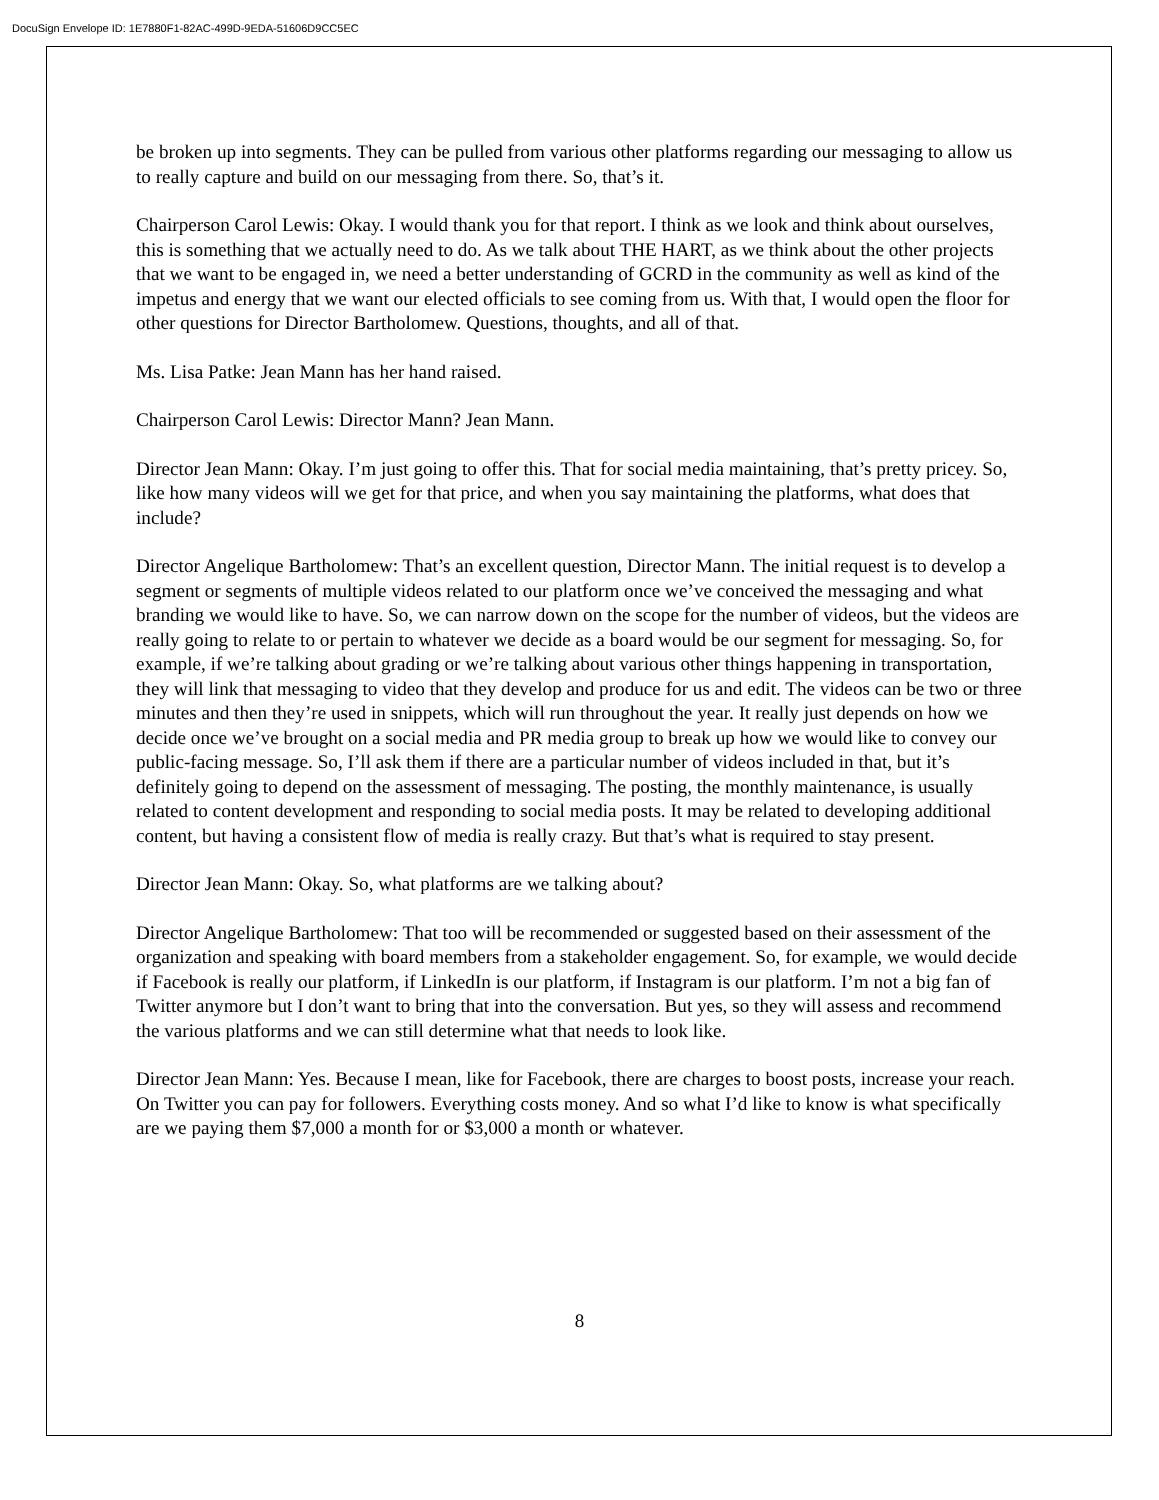DocuSign Envelope ID: 1E7880F1-82AC-499D-9EDA-51606D9CC5EC
be broken up into segments. They can be pulled from various other platforms regarding our messaging to allow us to really capture and build on our messaging from there. So, that’s it.
Chairperson Carol Lewis: Okay. I would thank you for that report. I think as we look and think about ourselves, this is something that we actually need to do. As we talk about THE HART, as we think about the other projects that we want to be engaged in, we need a better understanding of GCRD in the community as well as kind of the impetus and energy that we want our elected officials to see coming from us. With that, I would open the floor for other questions for Director Bartholomew. Questions, thoughts, and all of that.
Ms. Lisa Patke: Jean Mann has her hand raised.
Chairperson Carol Lewis: Director Mann? Jean Mann.
Director Jean Mann: Okay. I’m just going to offer this. That for social media maintaining, that’s pretty pricey. So, like how many videos will we get for that price, and when you say maintaining the platforms, what does that include?
Director Angelique Bartholomew: That’s an excellent question, Director Mann. The initial request is to develop a segment or segments of multiple videos related to our platform once we’ve conceived the messaging and what branding we would like to have. So, we can narrow down on the scope for the number of videos, but the videos are really going to relate to or pertain to whatever we decide as a board would be our segment for messaging. So, for example, if we’re talking about grading or we’re talking about various other things happening in transportation, they will link that messaging to video that they develop and produce for us and edit. The videos can be two or three minutes and then they’re used in snippets, which will run throughout the year. It really just depends on how we decide once we’ve brought on a social media and PR media group to break up how we would like to convey our public-facing message. So, I’ll ask them if there are a particular number of videos included in that, but it’s definitely going to depend on the assessment of messaging. The posting, the monthly maintenance, is usually related to content development and responding to social media posts. It may be related to developing additional content, but having a consistent flow of media is really crazy. But that’s what is required to stay present.
Director Jean Mann: Okay. So, what platforms are we talking about?
Director Angelique Bartholomew: That too will be recommended or suggested based on their assessment of the organization and speaking with board members from a stakeholder engagement. So, for example, we would decide if Facebook is really our platform, if LinkedIn is our platform, if Instagram is our platform. I’m not a big fan of Twitter anymore but I don’t want to bring that into the conversation. But yes, so they will assess and recommend the various platforms and we can still determine what that needs to look like.
Director Jean Mann: Yes. Because I mean, like for Facebook, there are charges to boost posts, increase your reach. On Twitter you can pay for followers. Everything costs money. And so what I’d like to know is what specifically are we paying them $7,000 a month for or $3,000 a month or whatever.
8